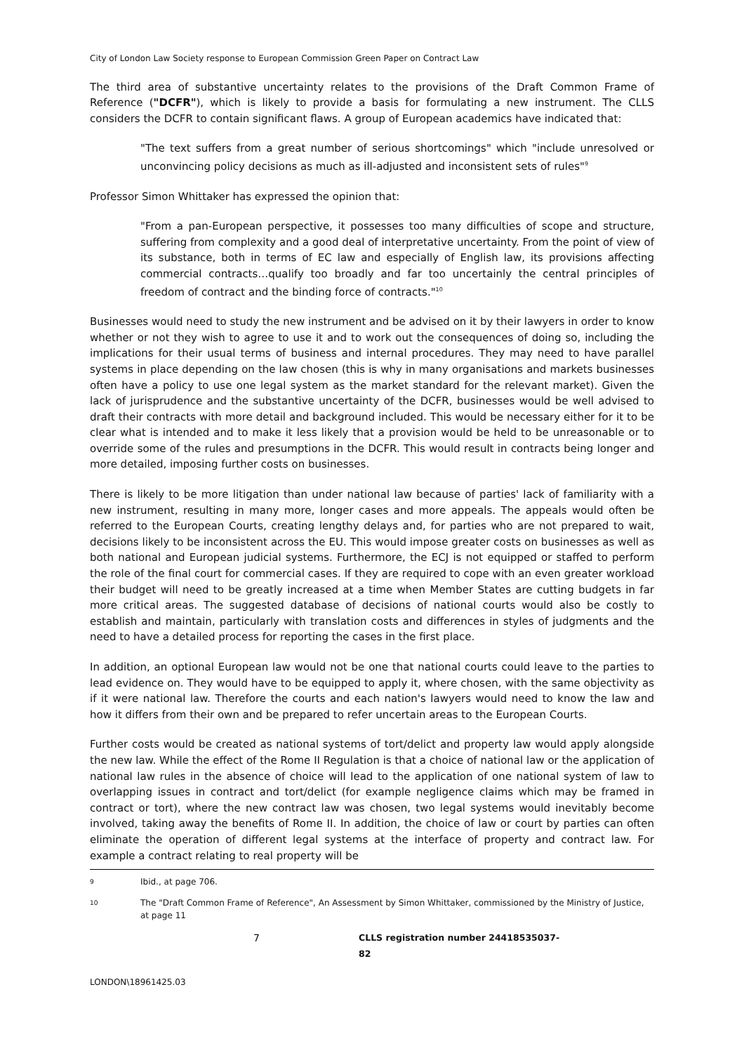City of London Law Society response to European Commission Green Paper on Contract Law
The third area of substantive uncertainty relates to the provisions of the Draft Common Frame of Reference ("DCFR"), which is likely to provide a basis for formulating a new instrument. The CLLS considers the DCFR to contain significant flaws. A group of European academics have indicated that:
"The text suffers from a great number of serious shortcomings" which "include unresolved or unconvincing policy decisions as much as ill-adjusted and inconsistent sets of rules"<sup>9</sup>
Professor Simon Whittaker has expressed the opinion that:
"From a pan-European perspective, it possesses too many difficulties of scope and structure, suffering from complexity and a good deal of interpretative uncertainty. From the point of view of its substance, both in terms of EC law and especially of English law, its provisions affecting commercial contracts…qualify too broadly and far too uncertainly the central principles of freedom of contract and the binding force of contracts."<sup>10</sup>
Businesses would need to study the new instrument and be advised on it by their lawyers in order to know whether or not they wish to agree to use it and to work out the consequences of doing so, including the implications for their usual terms of business and internal procedures. They may need to have parallel systems in place depending on the law chosen (this is why in many organisations and markets businesses often have a policy to use one legal system as the market standard for the relevant market). Given the lack of jurisprudence and the substantive uncertainty of the DCFR, businesses would be well advised to draft their contracts with more detail and background included. This would be necessary either for it to be clear what is intended and to make it less likely that a provision would be held to be unreasonable or to override some of the rules and presumptions in the DCFR. This would result in contracts being longer and more detailed, imposing further costs on businesses.
There is likely to be more litigation than under national law because of parties' lack of familiarity with a new instrument, resulting in many more, longer cases and more appeals. The appeals would often be referred to the European Courts, creating lengthy delays and, for parties who are not prepared to wait, decisions likely to be inconsistent across the EU. This would impose greater costs on businesses as well as both national and European judicial systems. Furthermore, the ECJ is not equipped or staffed to perform the role of the final court for commercial cases. If they are required to cope with an even greater workload their budget will need to be greatly increased at a time when Member States are cutting budgets in far more critical areas. The suggested database of decisions of national courts would also be costly to establish and maintain, particularly with translation costs and differences in styles of judgments and the need to have a detailed process for reporting the cases in the first place.
In addition, an optional European law would not be one that national courts could leave to the parties to lead evidence on. They would have to be equipped to apply it, where chosen, with the same objectivity as if it were national law. Therefore the courts and each nation's lawyers would need to know the law and how it differs from their own and be prepared to refer uncertain areas to the European Courts.
Further costs would be created as national systems of tort/delict and property law would apply alongside the new law. While the effect of the Rome II Regulation is that a choice of national law or the application of national law rules in the absence of choice will lead to the application of one national system of law to overlapping issues in contract and tort/delict (for example negligence claims which may be framed in contract or tort), where the new contract law was chosen, two legal systems would inevitably become involved, taking away the benefits of Rome II. In addition, the choice of law or court by parties can often eliminate the operation of different legal systems at the interface of property and contract law. For example a contract relating to real property will be
9 Ibid., at page 706.
10 The "Draft Common Frame of Reference", An Assessment by Simon Whittaker, commissioned by the Ministry of Justice, at page 11
7 CLLS registration number 24418535037-82
LONDON\18961425.03